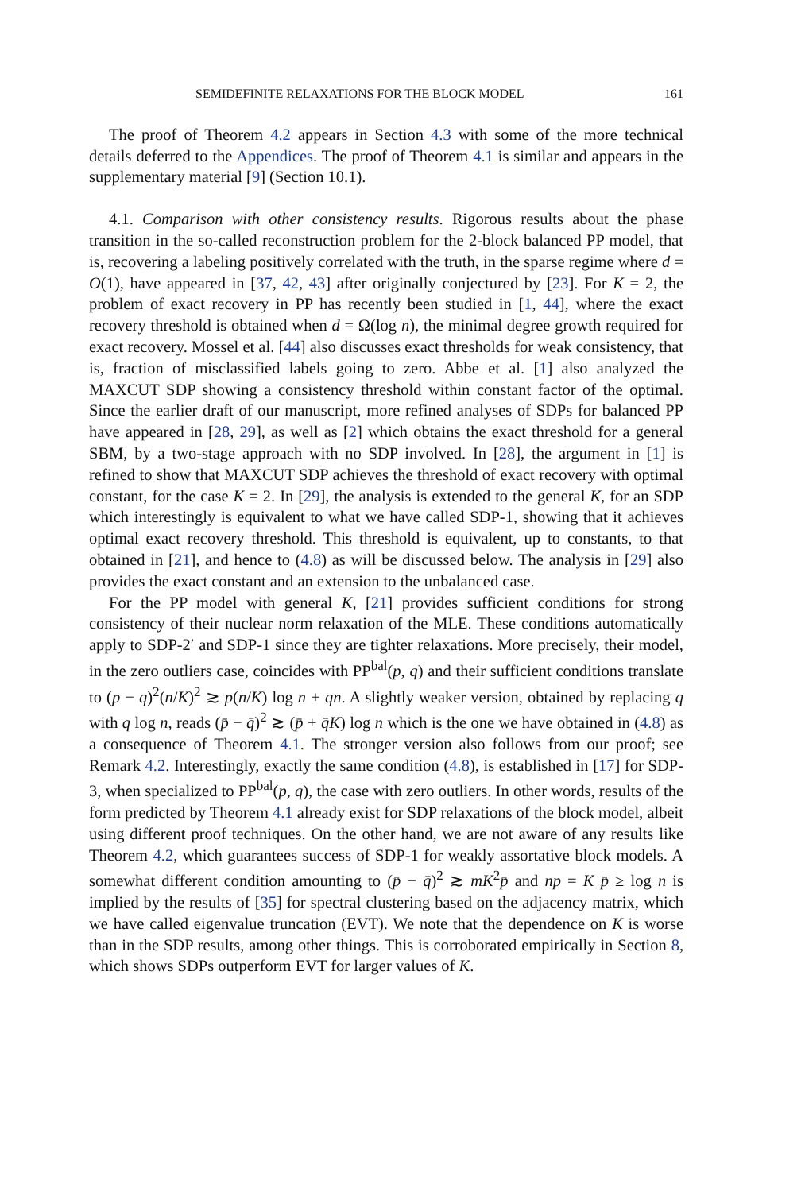SEMIDEFINITE RELAXATIONS FOR THE BLOCK MODEL 161
The proof of Theorem 4.2 appears in Section 4.3 with some of the more technical details deferred to the Appendices. The proof of Theorem 4.1 is similar and appears in the supplementary material [9] (Section 10.1).
4.1. Comparison with other consistency results. Rigorous results about the phase transition in the so-called reconstruction problem for the 2-block balanced PP model, that is, recovering a labeling positively correlated with the truth, in the sparse regime where d = O(1), have appeared in [37, 42, 43] after originally conjectured by [23]. For K = 2, the problem of exact recovery in PP has recently been studied in [1, 44], where the exact recovery threshold is obtained when d = Ω(log n), the minimal degree growth required for exact recovery. Mossel et al. [44] also discusses exact thresholds for weak consistency, that is, fraction of misclassified labels going to zero. Abbe et al. [1] also analyzed the MAXCUT SDP showing a consistency threshold within constant factor of the optimal. Since the earlier draft of our manuscript, more refined analyses of SDPs for balanced PP have appeared in [28, 29], as well as [2] which obtains the exact threshold for a general SBM, by a two-stage approach with no SDP involved. In [28], the argument in [1] is refined to show that MAXCUT SDP achieves the threshold of exact recovery with optimal constant, for the case K = 2. In [29], the analysis is extended to the general K, for an SDP which interestingly is equivalent to what we have called SDP-1, showing that it achieves optimal exact recovery threshold. This threshold is equivalent, up to constants, to that obtained in [21], and hence to (4.8) as will be discussed below. The analysis in [29] also provides the exact constant and an extension to the unbalanced case.
For the PP model with general K, [21] provides sufficient conditions for strong consistency of their nuclear norm relaxation of the MLE. These conditions automatically apply to SDP-2′ and SDP-1 since they are tighter relaxations. More precisely, their model, in the zero outliers case, coincides with PP<sup>bal</sup>(p, q) and their sufficient conditions translate to (p − q)<sup>2</sup>(n/K)<sup>2</sup> ≳ p(n/K) log n + qn. A slightly weaker version, obtained by replacing q with q log n, reads (p̄ − q̄)<sup>2</sup> ≳ (p̄ + q̄K) log n which is the one we have obtained in (4.8) as a consequence of Theorem 4.1. The stronger version also follows from our proof; see Remark 4.2. Interestingly, exactly the same condition (4.8), is established in [17] for SDP-3, when specialized to PP<sup>bal</sup>(p, q), the case with zero outliers. In other words, results of the form predicted by Theorem 4.1 already exist for SDP relaxations of the block model, albeit using different proof techniques. On the other hand, we are not aware of any results like Theorem 4.2, which guarantees success of SDP-1 for weakly assortative block models. A somewhat different condition amounting to (p̄ − q̄)<sup>2</sup> ≳ mK<sup>2</sup>p̄ and np = K p̄ ≥ log n is implied by the results of [35] for spectral clustering based on the adjacency matrix, which we have called eigenvalue truncation (EVT). We note that the dependence on K is worse than in the SDP results, among other things. This is corroborated empirically in Section 8, which shows SDPs outperform EVT for larger values of K.